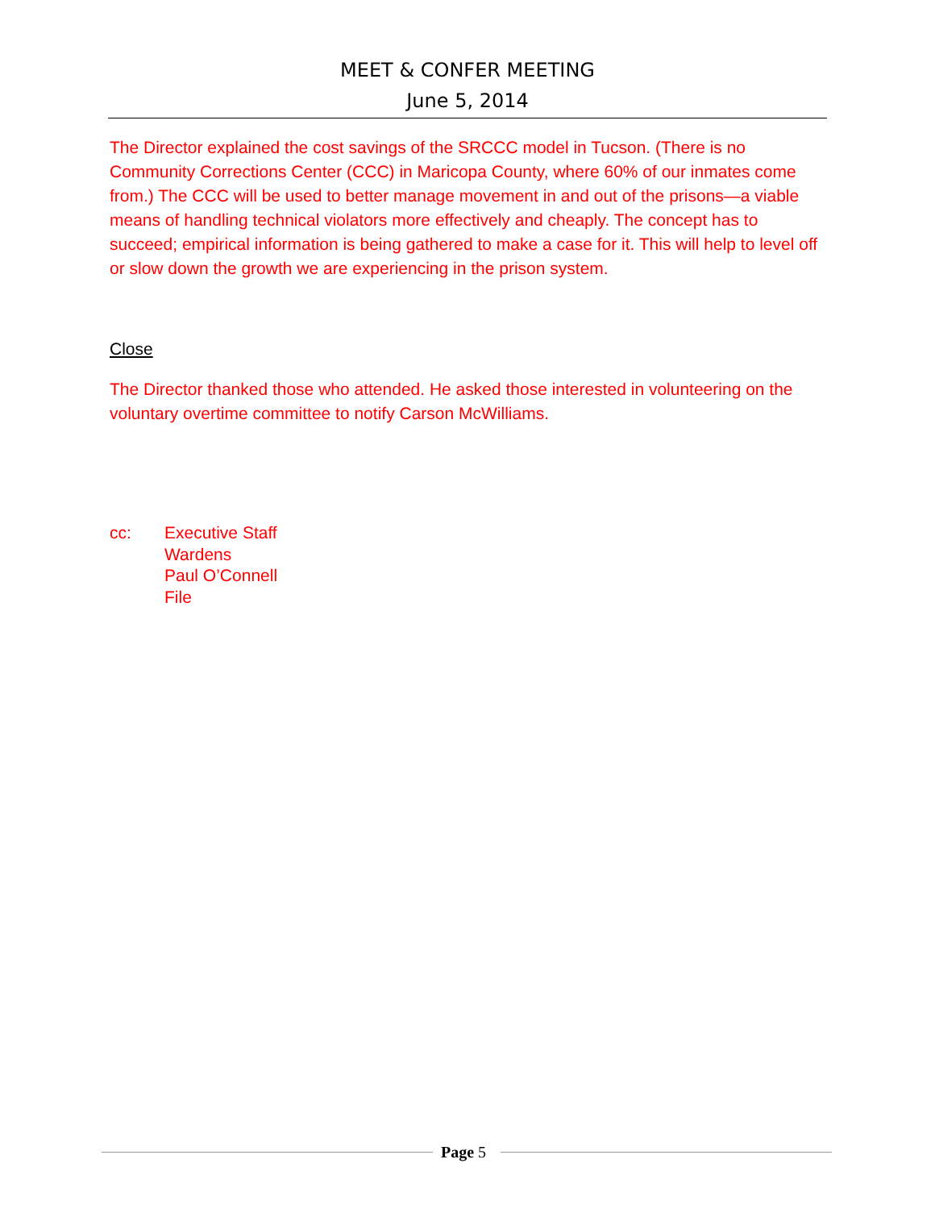MEET & CONFER MEETING
June 5, 2014
The Director explained the cost savings of the SRCCC model in Tucson. (There is no Community Corrections Center (CCC) in Maricopa County, where 60% of our inmates come from.) The CCC will be used to better manage movement in and out of the prisons—a viable means of handling technical violators more effectively and cheaply. The concept has to succeed; empirical information is being gathered to make a case for it. This will help to level off or slow down the growth we are experiencing in the prison system.
Close
The Director thanked those who attended. He asked those interested in volunteering on the voluntary overtime committee to notify Carson McWilliams.
cc: Executive Staff
Wardens
Paul O’Connell
File
Page 5